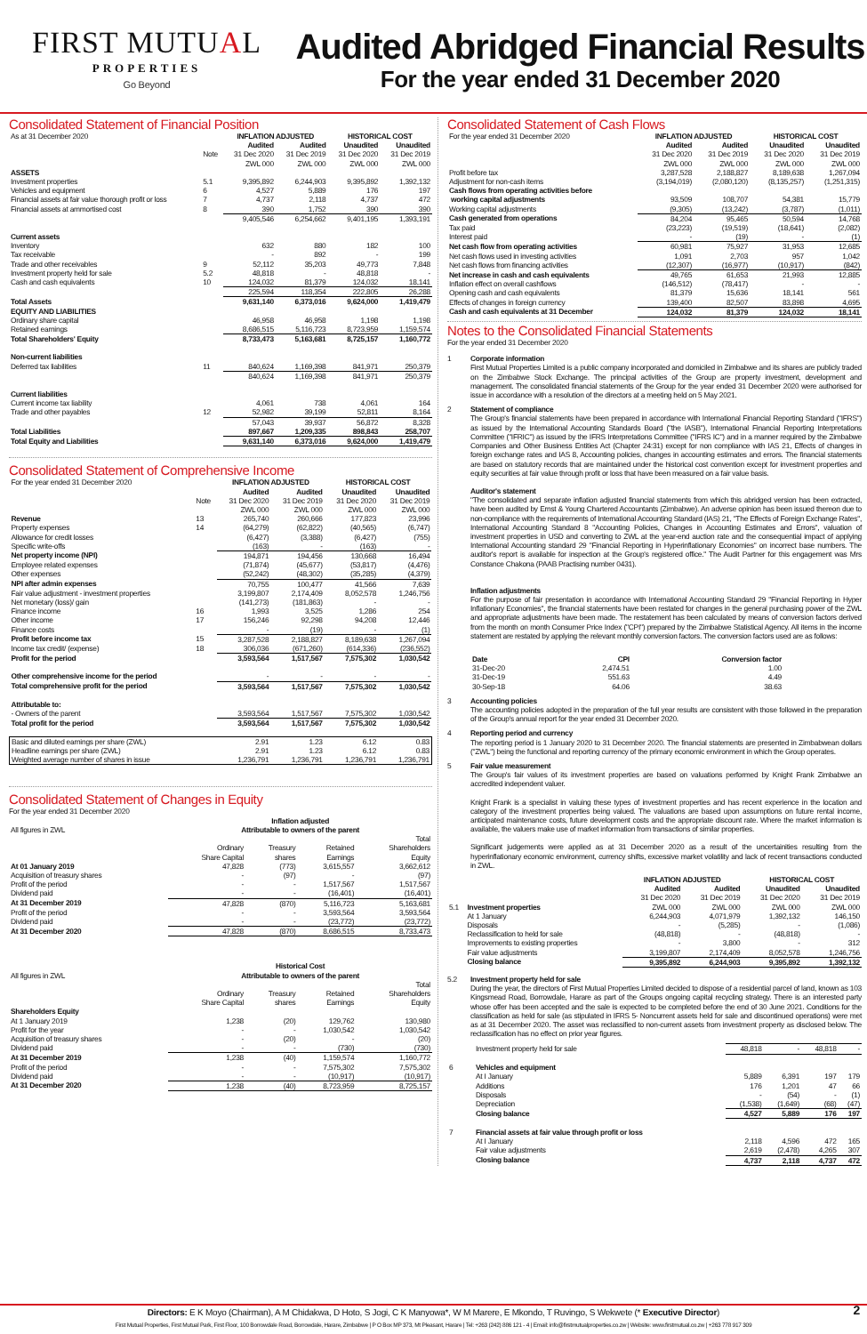FIRST MUTUAL
PROPERTIES
Go Beyond
Audited Abridged Financial Results
For the year ended 31 December 2020
Consolidated Statement of Financial Position
| As at 31 December 2020 | | INFLATION ADJUSTED | | HISTORICAL COST | |
| | | Audited | Audited | Unaudited | Unaudited |
| | Note | 31 Dec 2020 | 31 Dec 2019 | 31 Dec 2020 | 31 Dec 2019 |
| | | ZWL 000 | ZWL 000 | ZWL 000 | ZWL 000 |
| ASSETS | | | | | |
| Investment properties | 5.1 | 9,395,892 | 6,244,903 | 9,395,892 | 1,392,132 |
| Vehicles and equipment | 6 | 4,527 | 5,889 | 176 | 197 |
| Financial assets at fair value thorough profit or loss | 7 | 4,737 | 2,118 | 4,737 | 472 |
| Financial assets at ammortised cost | 8 | 390 | 1,752 | 390 | 390 |
| | | 9,405,546 | 6,254,662 | 9,401,195 | 1,393,191 |
| Current assets | | | | | |
| Inventory | | 632 | 880 | 182 | 100 |
| Tax receivable | | - | 892 | - | 199 |
| Trade and other receivables | 9 | 52,112 | 35,203 | 49,773 | 7,848 |
| Investment property held for sale | 5.2 | 48,818 | - | 48,818 | - |
| Cash and cash equivalents | 10 | 124,032 | 81,379 | 124,032 | 18,141 |
| | | 225,594 | 118,354 | 222,805 | 26,288 |
| Total Assets | | 9,631,140 | 6,373,016 | 9,624,000 | 1,419,479 |
| EQUITY AND LIABILITIES | | | | | |
| Ordinary share capital | | 46,958 | 46,958 | 1,198 | 1,198 |
| Retained earnings | | 8,686,515 | 5,116,723 | 8,723,959 | 1,159,574 |
| Total Shareholders' Equity | | 8,733,473 | 5,163,681 | 8,725,157 | 1,160,772 |
| Non-current liabilities | | | | | |
| Deferred tax liabilities | 11 | 840,624 | 1,169,398 | 841,971 | 250,379 |
| | | 840,624 | 1,169,398 | 841,971 | 250,379 |
| Current liabilities | | | | | |
| Current income tax liability | | 4,061 | 738 | 4,061 | 164 |
| Trade and other payables | 12 | 52,982 | 39,199 | 52,811 | 8,164 |
| | | 57,043 | 39,937 | 56,872 | 8,328 |
| Total Liabilities | | 897,667 | 1,209,335 | 898,843 | 258,707 |
| Total Equity and Liabilities | | 9,631,140 | 6,373,016 | 9,624,000 | 1,419,479 |
Consolidated Statement of Comprehensive Income
| For the year ended 31 December 2020 | | INFLATION ADJUSTED | | HISTORICAL COST | |
| | | Audited | Audited | Unaudited | Unaudited |
| | Note | 31 Dec 2020 | 31 Dec 2019 | 31 Dec 2020 | 31 Dec 2019 |
| | | ZWL 000 | ZWL 000 | ZWL 000 | ZWL 000 |
| Revenue | 13 | 265,740 | 260,666 | 177,823 | 23,996 |
| Property expenses | 14 | (64,279) | (62,822) | (40,565) | (6,747) |
| Allowance for credit losses | | (6,427) | (3,388) | (6,427) | (755) |
| Specific write-offs | | (163) | - | (163) | - |
| Net property income (NPI) | | 194,871 | 194,456 | 130,668 | 16,494 |
| Employee related expenses | | (71,874) | (45,677) | (53,817) | (4,476) |
| Other expenses | | (52,242) | (48,302) | (35,285) | (4,379) |
| NPI after admin expenses | | 70,755 | 100,477 | 41,566 | 7,639 |
| Fair value adjustment - investment properties | | 3,199,807 | 2,174,409 | 8,052,578 | 1,246,756 |
| Net monetary (loss)/ gain | | (141,273) | (181,863) | - | - |
| Finance income | 16 | 1,993 | 3,525 | 1,286 | 254 |
| Other income | 17 | 156,246 | 92,298 | 94,208 | 12,446 |
| Finance costs | | - | (19) | - | (1) |
| Profit before income tax | 15 | 3,287,528 | 2,188,827 | 8,189,638 | 1,267,094 |
| Income tax credit/ (expense) | 18 | 306,036 | (671,260) | (614,336) | (236,552) |
| Profit for the period | | 3,593,564 | 1,517,567 | 7,575,302 | 1,030,542 |
| Other comprehensive income for the period | | - | - | - | - |
| Total comprehensive profit for the period | | 3,593,564 | 1,517,567 | 7,575,302 | 1,030,542 |
| Attributable to: | | | | | |
| - Owners of the parent | | 3,593,564 | 1,517,567 | 7,575,302 | 1,030,542 |
| Total profit for the period | | 3,593,564 | 1,517,567 | 7,575,302 | 1,030,542 |
| Basic and diluted earnings per share (ZWL) | | 2.91 | 1.23 | 6.12 | 0.83 |
| Headline earnings per share (ZWL) | | 2.91 | 1.23 | 6.12 | 0.83 |
| Weighted average number of shares in issue | | 1,236,791 | 1,236,791 | 1,236,791 | 1,236,791 |
Consolidated Statement of Changes in Equity
For the year ended 31 December 2020
| | Inflation adjusted | | | |
| All figures in ZWL | Attributable to owners of the parent | | | |
| | | | | Total |
| | Ordinary Share Capital | Treasury shares | Retained Earnings | Shareholders Equity |
| At 01 January 2019 | 47,828 | (773) | 3,615,557 | 3,662,612 |
| Acquisition of treasury shares | - | (97) | - | (97) |
| Profit of the period | - | - | 1,517,567 | 1,517,567 |
| Dividend paid | - | - | (16,401) | (16,401) |
| At 31 December 2019 | 47,828 | (870) | 5,116,723 | 5,163,681 |
| Profit of the period | - | - | 3,593,564 | 3,593,564 |
| Dividend paid | - | - | (23,772) | (23,772) |
| At 31 December 2020 | 47,828 | (870) | 8,686,515 | 8,733,473 |
| | Historical Cost | | | |
| All figures in ZWL | Attributable to owners of the parent | | | |
| | | | | Total |
| | Ordinary Share Capital | Treasury shares | Retained Earnings | Shareholders Equity |
| Shareholders Equity | | | | |
| At 1 January 2019 | 1,238 | (20) | 129,762 | 130,980 |
| Profit for the year | - | - | 1,030,542 | 1,030,542 |
| Acquisition of treasury shares | - | (20) | - | (20) |
| Dividend paid | - | - | (730) | (730) |
| At 31 December 2019 | 1,238 | (40) | 1,159,574 | 1,160,772 |
| Profit of the period | - | - | 7,575,302 | 7,575,302 |
| Dividend paid | - | - | (10,917) | (10,917) |
| At 31 December 2020 | 1,238 | (40) | 8,723,959 | 8,725,157 |
Consolidated Statement of Cash Flows
| For the year ended 31 December 2020 | INFLATION ADJUSTED | | HISTORICAL COST | |
| | Audited | Audited | Unaudited | Unaudited |
| | 31 Dec 2020 | 31 Dec 2019 | 31 Dec 2020 | 31 Dec 2019 |
| | ZWL 000 | ZWL 000 | ZWL 000 | ZWL 000 |
| Profit before tax | 3,287,528 | 2,188,827 | 8,189,638 | 1,267,094 |
| Adjustment for non-cash items | (3,194,019) | (2,080,120) | (8,135,257) | (1,251,315) |
| Cash flows from operating activities before | | | | |
| working capital adjustments | 93,509 | 108,707 | 54,381 | 15,779 |
| Working capital adjustments | (9,305) | (13,242) | (3,787) | (1,011) |
| Cash generated from operations | 84,204 | 95,465 | 50,594 | 14,768 |
| Tax paid | (23,223) | (19,519) | (18,641) | (2,082) |
| Interest paid | - | (19) | - | (1) |
| Net cash flow from operating activities | 60,981 | 75,927 | 31,953 | 12,685 |
| Net cash flows used in investing activities | 1,091 | 2,703 | 957 | 1,042 |
| Net cash flows from financing activities | (12,307) | (16,977) | (10,917) | (842) |
| Net increase in cash and cash equivalents | 49,765 | 61,653 | 21,993 | 12,885 |
| Inflation effect on overall cashflows | (146,512) | (78,417) | - | - |
| Opening cash and cash equivalents | 81,379 | 15,636 | 18,141 | 561 |
| Effects of changes in foreign currency | 139,400 | 82,507 | 83,898 | 4,695 |
| Cash and cash equivalents at 31 December | 124,032 | 81,379 | 124,032 | 18,141 |
Notes to the Consolidated Financial Statements
For the year ended 31 December 2020
1 Corporate information
First Mutual Properties Limited is a public company incorporated and domiciled in Zimbabwe and its shares are publicly traded on the Zimbabwe Stock Exchange. The principal activities of the Group are property investment, development and management. The consolidated financial statements of the Group for the year ended 31 December 2020 were authorised for issue in accordance with a resolution of the directors at a meeting held on 5 May 2021.
2 Statement of compliance
The Group's financial statements have been prepared in accordance with International Financial Reporting Standard ("IFRS") as issued by the International Accounting Standards Board ("the IASB"), International Financial Reporting Interpretations Committee ("IFRIC") as issued by the IFRS Interpretations Committee ("IFRS IC") and in a manner required by the Zimbabwe Companies and Other Business Entities Act (Chapter 24:31) except for non compliance with IAS 21, Effects of changes in foreign exchange rates and IAS 8, Accounting policies, changes in accounting estimates and errors. The financial statements are based on statutory records that are maintained under the historical cost convention except for investment properties and equity securities at fair value through profit or loss that have been measured on a fair value basis.
Auditor's statement
"The consolidated and separate inflation adjusted financial statements from which this abridged version has been extracted, have been audited by Ernst & Young Chartered Accountants (Zimbabwe). An adverse opinion has been issued thereon due to non-compliance with the requirements of International Accounting Standard (IAS) 21, "The Effects of Foreign Exchange Rates", International Accounting Standard 8 "Accounting Policies, Changes in Accounting Estimates and Errors", valuation of investment properties in USD and converting to ZWL at the year-end auction rate and the consequential impact of applying International Accounting standard 29 "Financial Reporting in Hyperinflationary Economies" on incorrect base numbers. The auditor's report is available for inspection at the Group's registered office." The Audit Partner for this engagement was Mrs Constance Chakona (PAAB Practising number 0431).
Inflation adjustments
For the purpose of fair presentation in accordance with International Accounting Standard 29 "Financial Reporting in Hyper Inflationary Economies", the financial statements have been restated for changes in the general purchasing power of the ZWL and appropriate adjustments have been made. The restatement has been calculated by means of conversion factors derived from the month on month Consumer Price Index ("CPI") prepared by the Zimbabwe Statistical Agency. All items in the income statement are restated by applying the relevant monthly conversion factors. The conversion factors used are as follows:
| Date | CPI | Conversion factor |
| 31-Dec-20 | 2,474.51 | 1.00 |
| 31-Dec-19 | 551.63 | 4.49 |
| 30-Sep-18 | 64.06 | 38.63 |
3 Accounting policies
The accounting policies adopted in the preparation of the full year results are consistent with those followed in the preparation of the Group's annual report for the year ended 31 December 2020.
4 Reporting period and currency
The reporting period is 1 January 2020 to 31 December 2020. The financial statements are presented in Zimbabwean dollars ("ZWL") being the functional and reporting currency of the primary economic environment in which the Group operates.
5 Fair value measurement
The Group's fair values of its investment properties are based on valuations performed by Knight Frank Zimbabwe an accredited independent valuer.
Knight Frank is a specialist in valuing these types of investment properties and has recent experience in the location and category of the investment properties being valued. The valuations are based upon assumptions on future rental income, anticipated maintenance costs, future development costs and the appropriate discount rate. Where the market information is available, the valuers make use of market information from transactions of similar properties.
Significant judgements were applied as at 31 December 2020 as a result of the uncertainities resulting from the hyperinflationary economic environment, currency shifts, excessive market volatility and lack of recent transactions conducted in ZWL.
| | | INFLATION ADJUSTED | | HISTORICAL COST | |
| | | Audited | Audited | Unaudited | Unaudited |
| | | 31 Dec 2020 | 31 Dec 2019 | 31 Dec 2020 | 31 Dec 2019 |
| 5.1 | Investment properties | ZWL 000 | ZWL 000 | ZWL 000 | ZWL 000 |
| | At 1 January | 6,244,903 | 4,071,979 | 1,392,132 | 146,150 |
| | Disposals | - | (5,285) | - | (1,086) |
| | Reclassification to held for sale | (48,818) | - | (48,818) | - |
| | Improvements to existing properties | - | 3,800 | - | 312 |
| | Fair value adjustments | 3,199,807 | 2,174,409 | 8,052,578 | 1,246,756 |
| | Closing balance | 9,395,892 | 6,244,903 | 9,395,892 | 1,392,132 |
5.2 Investment property held for sale
During the year, the directors of First Mutual Properties Limited decided to dispose of a residential parcel of land, known as 103 Kingsmead Road, Borrowdale, Harare as part of the Groups ongoing capital recycling strategy. There is an interested party whose offer has been accepted and the sale is expected to be completed before the end of 30 June 2021. Conditions for the classification as held for sale (as stipulated in IFRS 5- Noncurrent assets held for sale and discontinued operations) were met as at 31 December 2020. The asset was reclassified to non-current assets from investment property as disclosed below. The reclassification has no effect on prior year figures.
| | Investment property held for sale | 48,818 | - | 48,818 | - |
| 6 | Vehicles and equipment | | | | |
| | At I January | 5,889 | 6,391 | 197 | 179 |
| | Additions | 176 | 1,201 | 47 | 66 |
| | Disposals | - | (54) | - | (1) |
| | Depreciation | (1,538) | (1,649) | (68) | (47) |
| | Closing balance | 4,527 | 5,889 | 176 | 197 |
| 7 | Financial assets at fair value through profit or loss | | | | |
| | At I January | 2,118 | 4,596 | 472 | 165 |
| | Fair value adjustments | 2,619 | (2,478) | 4,265 | 307 |
| | Closing balance | 4,737 | 2,118 | 4,737 | 472 |
Directors: E K Moyo (Chairman), A M Chidakwa, D Hoto, S Jogi, C K Manyowa*, W M Marere, E Mkondo, T Ruvingo, S Wekwete (* Executive Director)
First Mutual Properties, First Mutual Park, First Floor, 100 Borrowdale Road, Borrowdale, Harare, Zimbabwe | P O Box MP 373, Mt Pleasant, Harare | Tel: +263 (242) 886 121 - 4 | Email: info@firstmutualproperties.co.zw | Website: www.firstmutual.co.zw | +263 778 917 309
2